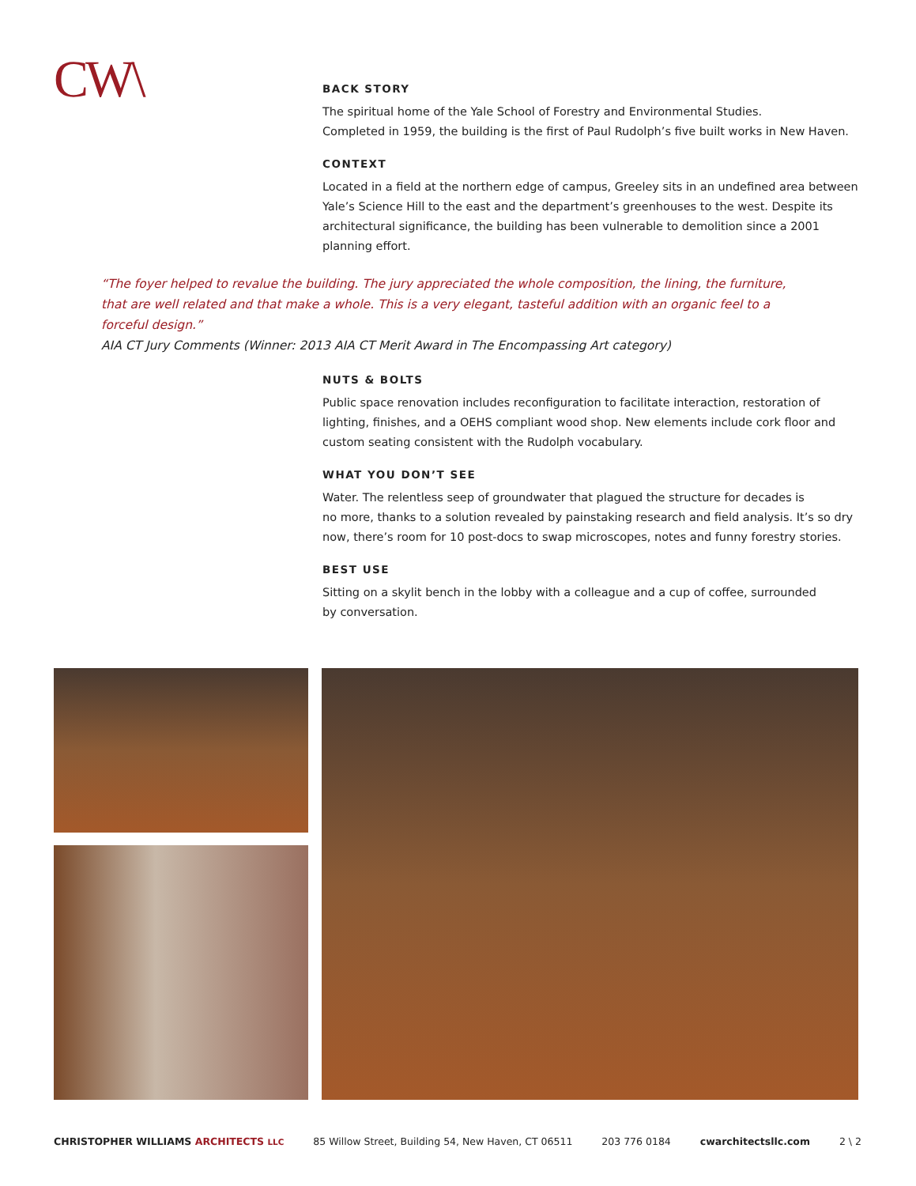CW\
BACK STORY
The spiritual home of the Yale School of Forestry and Environmental Studies.
Completed in 1959, the building is the first of Paul Rudolph’s five built works in New Haven.
CONTEXT
Located in a field at the northern edge of campus, Greeley sits in an undefined area between Yale’s Science Hill to the east and the department’s greenhouses to the west. Despite its architectural significance, the building has been vulnerable to demolition since a 2001 planning effort.
“The foyer helped to revalue the building. The jury appreciated the whole composition, the lining, the furniture, that are well related and that make a whole. This is a very elegant, tasteful addition with an organic feel to a forceful design.”
AIA CT Jury Comments (Winner: 2013 AIA CT Merit Award in The Encompassing Art category)
NUTS & BOLTS
Public space renovation includes reconfiguration to facilitate interaction, restoration of lighting, finishes, and a OEHS compliant wood shop. New elements include cork floor and custom seating consistent with the Rudolph vocabulary.
WHAT YOU DON’T SEE
Water. The relentless seep of groundwater that plagued the structure for decades is
no more, thanks to a solution revealed by painstaking research and field analysis. It’s so dry now, there’s room for 10 post-docs to swap microscopes, notes and funny forestry stories.
BEST USE
Sitting on a skylit bench in the lobby with a colleague and a cup of coffee, surrounded
by conversation.
CHRISTOPHER WILLIAMS ARCHITECTS LLC 85 Willow Street, Building 54, New Haven, CT 06511 203 776 0184 cwarchitectsllc.com 2 \ 2